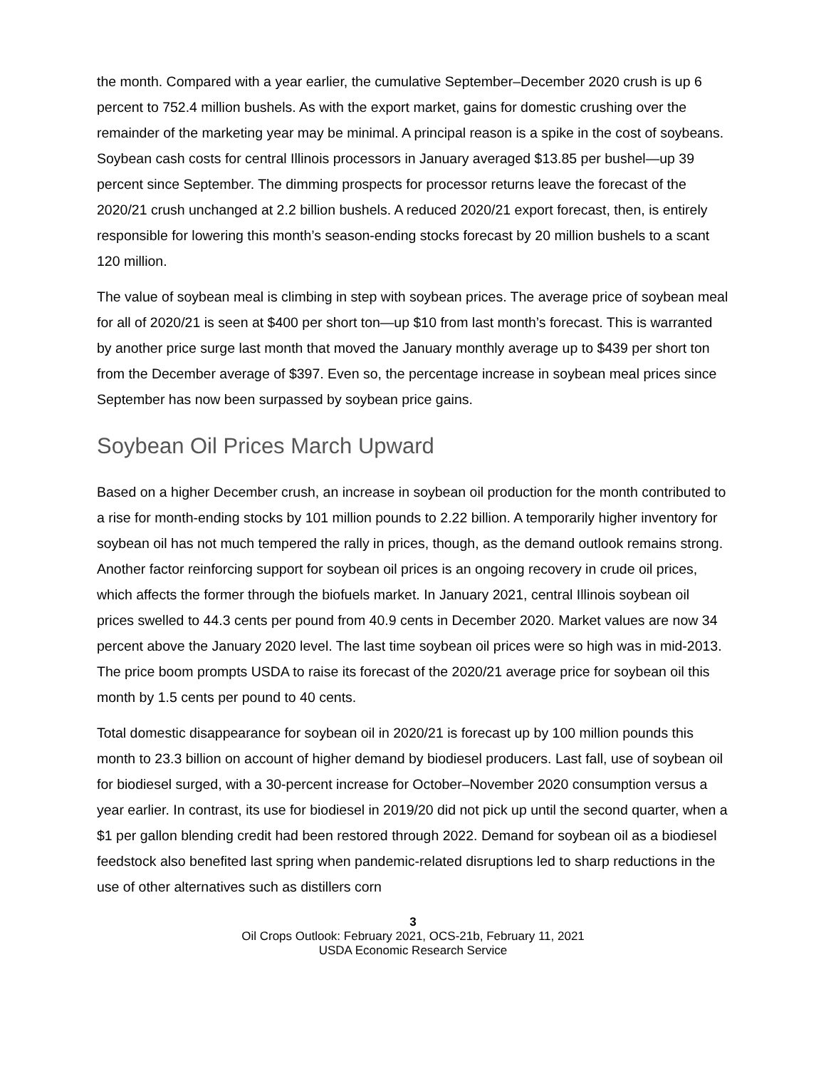the month. Compared with a year earlier, the cumulative September–December 2020 crush is up 6 percent to 752.4 million bushels. As with the export market, gains for domestic crushing over the remainder of the marketing year may be minimal. A principal reason is a spike in the cost of soybeans. Soybean cash costs for central Illinois processors in January averaged $13.85 per bushel—up 39 percent since September. The dimming prospects for processor returns leave the forecast of the 2020/21 crush unchanged at 2.2 billion bushels. A reduced 2020/21 export forecast, then, is entirely responsible for lowering this month’s season-ending stocks forecast by 20 million bushels to a scant 120 million.
The value of soybean meal is climbing in step with soybean prices. The average price of soybean meal for all of 2020/21 is seen at $400 per short ton—up $10 from last month’s forecast. This is warranted by another price surge last month that moved the January monthly average up to $439 per short ton from the December average of $397. Even so, the percentage increase in soybean meal prices since September has now been surpassed by soybean price gains.
Soybean Oil Prices March Upward
Based on a higher December crush, an increase in soybean oil production for the month contributed to a rise for month-ending stocks by 101 million pounds to 2.22 billion. A temporarily higher inventory for soybean oil has not much tempered the rally in prices, though, as the demand outlook remains strong. Another factor reinforcing support for soybean oil prices is an ongoing recovery in crude oil prices, which affects the former through the biofuels market. In January 2021, central Illinois soybean oil prices swelled to 44.3 cents per pound from 40.9 cents in December 2020. Market values are now 34 percent above the January 2020 level. The last time soybean oil prices were so high was in mid-2013. The price boom prompts USDA to raise its forecast of the 2020/21 average price for soybean oil this month by 1.5 cents per pound to 40 cents.
Total domestic disappearance for soybean oil in 2020/21 is forecast up by 100 million pounds this month to 23.3 billion on account of higher demand by biodiesel producers. Last fall, use of soybean oil for biodiesel surged, with a 30-percent increase for October–November 2020 consumption versus a year earlier. In contrast, its use for biodiesel in 2019/20 did not pick up until the second quarter, when a $1 per gallon blending credit had been restored through 2022. Demand for soybean oil as a biodiesel feedstock also benefited last spring when pandemic-related disruptions led to sharp reductions in the use of other alternatives such as distillers corn
3
Oil Crops Outlook: February 2021, OCS-21b, February 11, 2021
USDA Economic Research Service